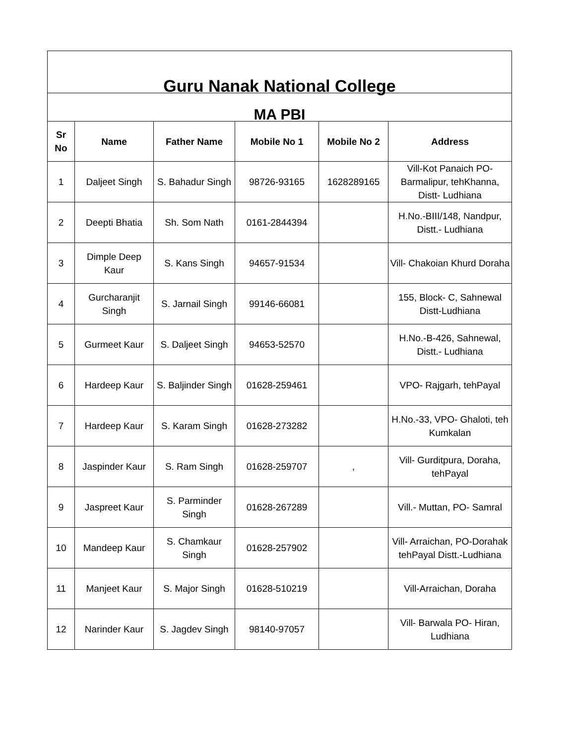| Guru Nanak National College | | | | | |
| MA PBI | | | | | |
| Sr No | Name | Father Name | Mobile No 1 | Mobile No 2 | Address |
| 1 | Daljeet Singh | S. Bahadur Singh | 98726-93165 | 1628289165 | Vill-Kot Panaich PO-Barmalipur, tehKhanna, Distt- Ludhiana |
| 2 | Deepti Bhatia | Sh. Som Nath | 0161-2844394 | | H.No.-BIII/148, Nandpur, Distt.- Ludhiana |
| 3 | Dimple Deep Kaur | S. Kans Singh | 94657-91534 | | Vill- Chakoian Khurd Doraha |
| 4 | Gurcharanjit Singh | S. Jarnail Singh | 99146-66081 | | 155, Block- C, Sahnewal Distt-Ludhiana |
| 5 | Gurmeet Kaur | S. Daljeet Singh | 94653-52570 | | H.No.-B-426, Sahnewal, Distt.- Ludhiana |
| 6 | Hardeep Kaur | S. Baljinder Singh | 01628-259461 | | VPO- Rajgarh, tehPayal |
| 7 | Hardeep Kaur | S. Karam Singh | 01628-273282 | | H.No.-33, VPO- Ghaloti, teh Kumkalan |
| 8 | Jaspinder Kaur | S. Ram Singh | 01628-259707 | , | Vill- Gurditpura, Doraha, tehPayal |
| 9 | Jaspreet Kaur | S. Parminder Singh | 01628-267289 | | Vill.- Muttan, PO- Samral |
| 10 | Mandeep Kaur | S. Chamkaur Singh | 01628-257902 | | Vill- Arraichan, PO-Dorahak tehPayal Distt.-Ludhiana |
| 11 | Manjeet Kaur | S. Major Singh | 01628-510219 | | Vill-Arraichan, Doraha |
| 12 | Narinder Kaur | S. Jagdev Singh | 98140-97057 | | Vill- Barwala PO- Hiran, Ludhiana |